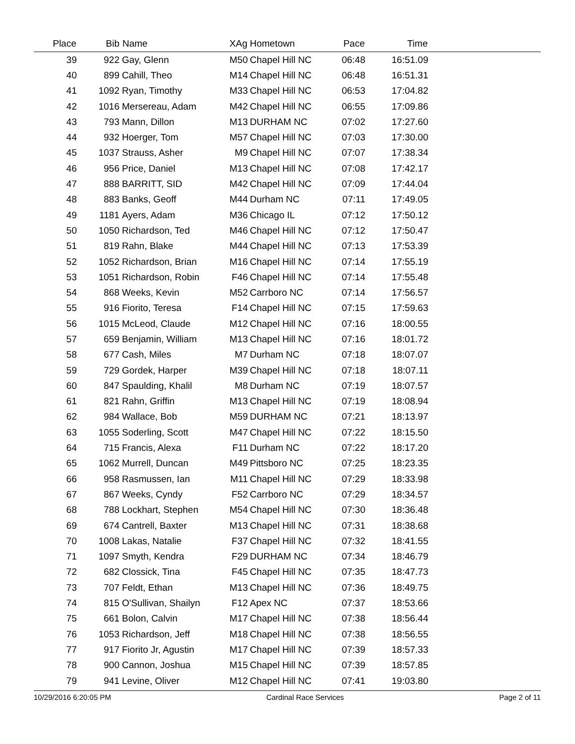| Place | Bib | Name | XAg | Hometown | Pace | Time | |
| --- | --- | --- | --- | --- | --- | --- | --- |
| 39 | 922 | Gay, Glenn | M50 | Chapel Hill NC | 06:48 | 16:51.09 | |
| 40 | 899 | Cahill, Theo | M14 | Chapel Hill NC | 06:48 | 16:51.31 | |
| 41 | 1092 | Ryan, Timothy | M33 | Chapel Hill NC | 06:53 | 17:04.82 | |
| 42 | 1016 | Mersereau, Adam | M42 | Chapel Hill NC | 06:55 | 17:09.86 | |
| 43 | 793 | Mann, Dillon | M13 | DURHAM NC | 07:02 | 17:27.60 | |
| 44 | 932 | Hoerger, Tom | M57 | Chapel Hill NC | 07:03 | 17:30.00 | |
| 45 | 1037 | Strauss, Asher | M9 | Chapel Hill NC | 07:07 | 17:38.34 | |
| 46 | 956 | Price, Daniel | M13 | Chapel Hill NC | 07:08 | 17:42.17 | |
| 47 | 888 | BARRITT, SID | M42 | Chapel Hill NC | 07:09 | 17:44.04 | |
| 48 | 883 | Banks, Geoff | M44 | Durham NC | 07:11 | 17:49.05 | |
| 49 | 1181 | Ayers, Adam | M36 | Chicago IL | 07:12 | 17:50.12 | |
| 50 | 1050 | Richardson, Ted | M46 | Chapel Hill NC | 07:12 | 17:50.47 | |
| 51 | 819 | Rahn, Blake | M44 | Chapel Hill NC | 07:13 | 17:53.39 | |
| 52 | 1052 | Richardson, Brian | M16 | Chapel Hill NC | 07:14 | 17:55.19 | |
| 53 | 1051 | Richardson, Robin | F46 | Chapel Hill NC | 07:14 | 17:55.48 | |
| 54 | 868 | Weeks, Kevin | M52 | Carrboro NC | 07:14 | 17:56.57 | |
| 55 | 916 | Fiorito, Teresa | F14 | Chapel Hill NC | 07:15 | 17:59.63 | |
| 56 | 1015 | McLeod, Claude | M12 | Chapel Hill NC | 07:16 | 18:00.55 | |
| 57 | 659 | Benjamin, William | M13 | Chapel Hill NC | 07:16 | 18:01.72 | |
| 58 | 677 | Cash, Miles | M7 | Durham NC | 07:18 | 18:07.07 | |
| 59 | 729 | Gordek, Harper | M39 | Chapel Hill NC | 07:18 | 18:07.11 | |
| 60 | 847 | Spaulding, Khalil | M8 | Durham NC | 07:19 | 18:07.57 | |
| 61 | 821 | Rahn, Griffin | M13 | Chapel Hill NC | 07:19 | 18:08.94 | |
| 62 | 984 | Wallace, Bob | M59 | DURHAM NC | 07:21 | 18:13.97 | |
| 63 | 1055 | Soderling, Scott | M47 | Chapel Hill NC | 07:22 | 18:15.50 | |
| 64 | 715 | Francis, Alexa | F11 | Durham NC | 07:22 | 18:17.20 | |
| 65 | 1062 | Murrell, Duncan | M49 | Pittsboro NC | 07:25 | 18:23.35 | |
| 66 | 958 | Rasmussen, Ian | M11 | Chapel Hill NC | 07:29 | 18:33.98 | |
| 67 | 867 | Weeks, Cyndy | F52 | Carrboro NC | 07:29 | 18:34.57 | |
| 68 | 788 | Lockhart, Stephen | M54 | Chapel Hill NC | 07:30 | 18:36.48 | |
| 69 | 674 | Cantrell, Baxter | M13 | Chapel Hill NC | 07:31 | 18:38.68 | |
| 70 | 1008 | Lakas, Natalie | F37 | Chapel Hill NC | 07:32 | 18:41.55 | |
| 71 | 1097 | Smyth, Kendra | F29 | DURHAM NC | 07:34 | 18:46.79 | |
| 72 | 682 | Clossick, Tina | F45 | Chapel Hill NC | 07:35 | 18:47.73 | |
| 73 | 707 | Feldt, Ethan | M13 | Chapel Hill NC | 07:36 | 18:49.75 | |
| 74 | 815 | O'Sullivan, Shailyn | F12 | Apex NC | 07:37 | 18:53.66 | |
| 75 | 661 | Bolon, Calvin | M17 | Chapel Hill NC | 07:38 | 18:56.44 | |
| 76 | 1053 | Richardson, Jeff | M18 | Chapel Hill NC | 07:38 | 18:56.55 | |
| 77 | 917 | Fiorito Jr, Agustin | M17 | Chapel Hill NC | 07:39 | 18:57.33 | |
| 78 | 900 | Cannon, Joshua | M15 | Chapel Hill NC | 07:39 | 18:57.85 | |
| 79 | 941 | Levine, Oliver | M12 | Chapel Hill NC | 07:41 | 19:03.80 | |
10/29/2016 6:20:05 PM Cardinal Race Services Page 2 of 11